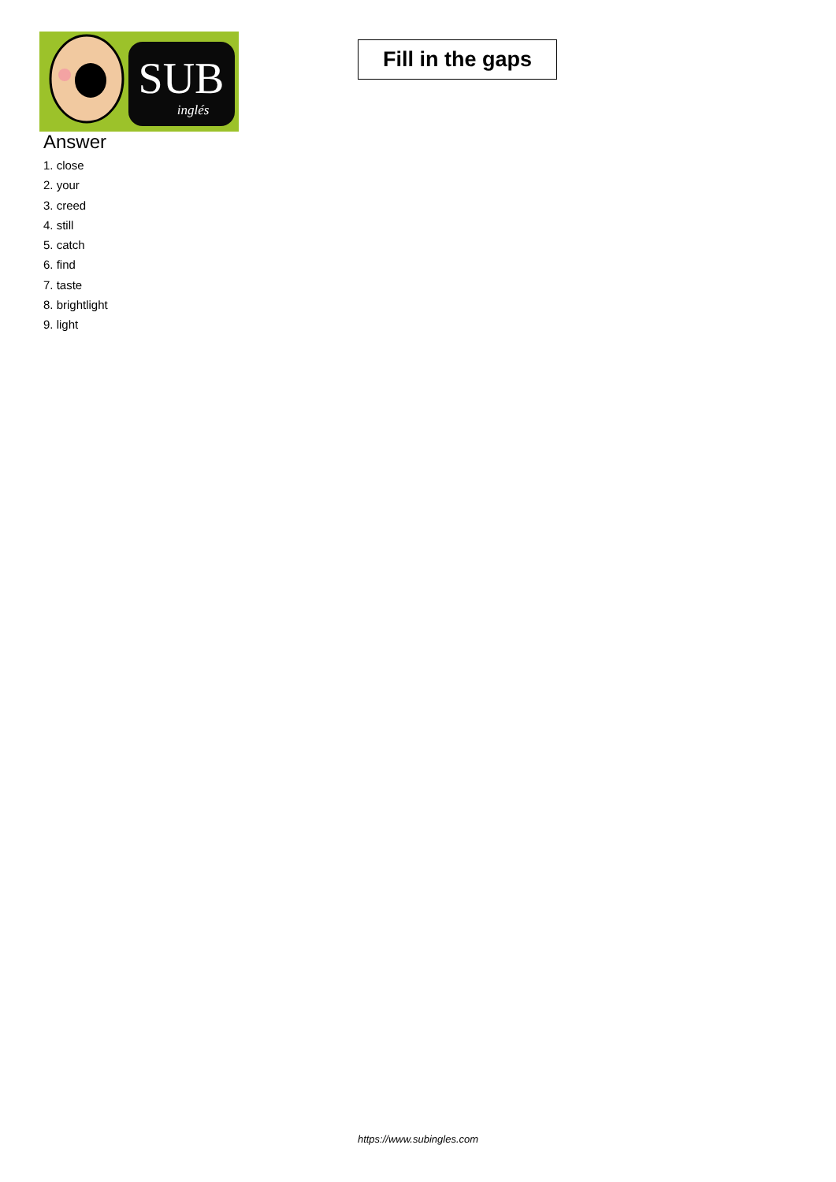SUB
inglés
Fill in the gaps
Answer
1. close
2. your
3. creed
4. still
5. catch
6. find
7. taste
8. brightlight
9. light
https://www.subingles.com